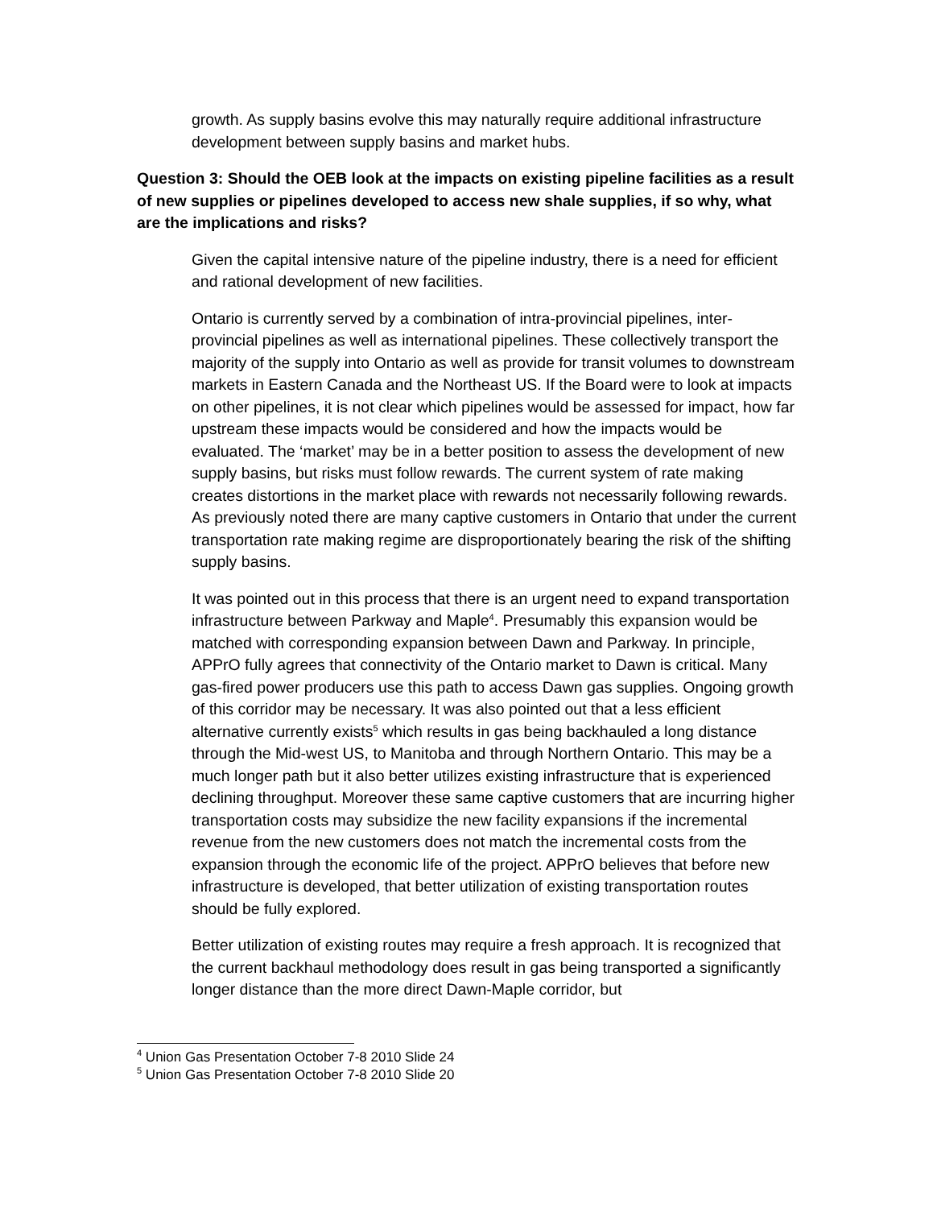growth. As supply basins evolve this may naturally require additional infrastructure development between supply basins and market hubs.
Question 3: Should the OEB look at the impacts on existing pipeline facilities as a result of new supplies or pipelines developed to access new shale supplies, if so why, what are the implications and risks?
Given the capital intensive nature of the pipeline industry, there is a need for efficient and rational development of new facilities.
Ontario is currently served by a combination of intra-provincial pipelines, inter-provincial pipelines as well as international pipelines. These collectively transport the majority of the supply into Ontario as well as provide for transit volumes to downstream markets in Eastern Canada and the Northeast US. If the Board were to look at impacts on other pipelines, it is not clear which pipelines would be assessed for impact, how far upstream these impacts would be considered and how the impacts would be evaluated. The ‘market’ may be in a better position to assess the development of new supply basins, but risks must follow rewards. The current system of rate making creates distortions in the market place with rewards not necessarily following rewards. As previously noted there are many captive customers in Ontario that under the current transportation rate making regime are disproportionately bearing the risk of the shifting supply basins.
It was pointed out in this process that there is an urgent need to expand transportation infrastructure between Parkway and Maple<sup>4</sup>. Presumably this expansion would be matched with corresponding expansion between Dawn and Parkway. In principle, APPrO fully agrees that connectivity of the Ontario market to Dawn is critical. Many gas-fired power producers use this path to access Dawn gas supplies. Ongoing growth of this corridor may be necessary. It was also pointed out that a less efficient alternative currently exists<sup>5</sup> which results in gas being backhauled a long distance through the Mid-west US, to Manitoba and through Northern Ontario. This may be a much longer path but it also better utilizes existing infrastructure that is experienced declining throughput. Moreover these same captive customers that are incurring higher transportation costs may subsidize the new facility expansions if the incremental revenue from the new customers does not match the incremental costs from the expansion through the economic life of the project. APPrO believes that before new infrastructure is developed, that better utilization of existing transportation routes should be fully explored.
Better utilization of existing routes may require a fresh approach. It is recognized that the current backhaul methodology does result in gas being transported a significantly longer distance than the more direct Dawn-Maple corridor, but
<sup>4</sup> Union Gas Presentation October 7-8 2010 Slide 24
<sup>5</sup> Union Gas Presentation October 7-8 2010 Slide 20